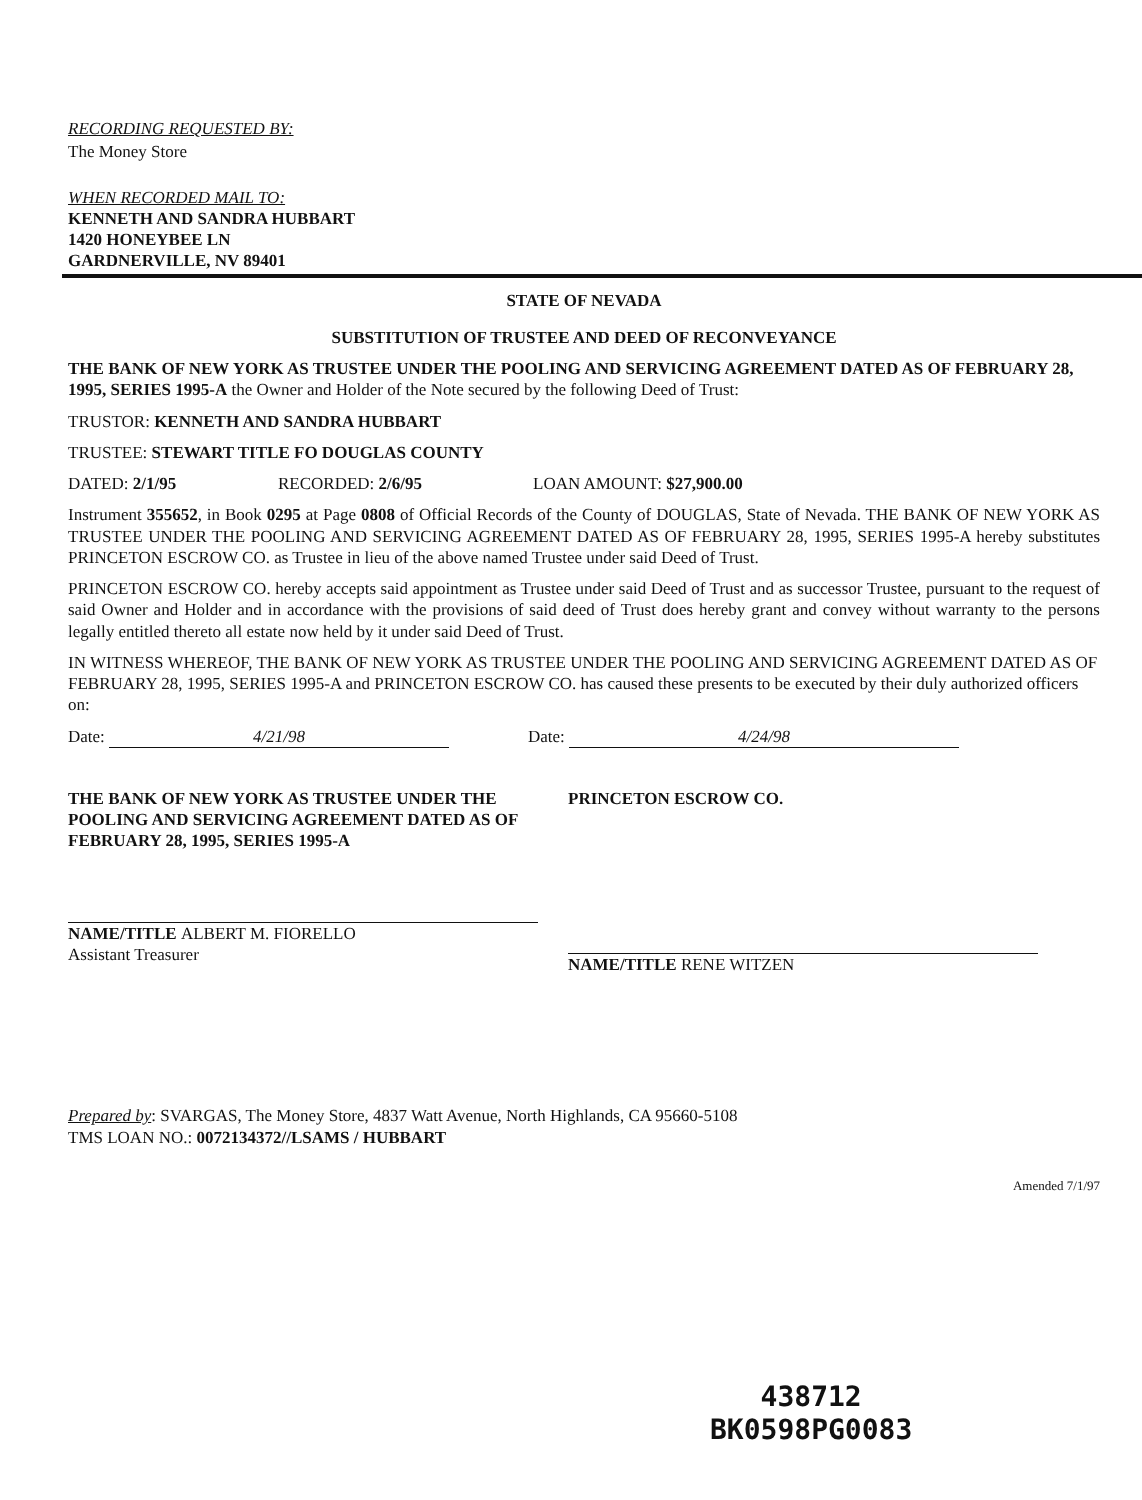RECORDING REQUESTED BY:
The Money Store
WHEN RECORDED MAIL TO:
KENNETH AND SANDRA HUBBART
1420 HONEYBEE LN
GARDNERVILLE, NV 89401
STATE OF NEVADA
SUBSTITUTION OF TRUSTEE AND DEED OF RECONVEYANCE
THE BANK OF NEW YORK AS TRUSTEE UNDER THE POOLING AND SERVICING AGREEMENT DATED AS OF FEBRUARY 28, 1995, SERIES 1995-A the Owner and Holder of the Note secured by the following Deed of Trust:
TRUSTOR: KENNETH AND SANDRA HUBBART
TRUSTEE: STEWART TITLE FO DOUGLAS COUNTY
DATED: 2/1/95 RECORDED: 2/6/95 LOAN AMOUNT: $27,900.00
Instrument 355652, in Book 0295 at Page 0808 of Official Records of the County of DOUGLAS, State of Nevada. THE BANK OF NEW YORK AS TRUSTEE UNDER THE POOLING AND SERVICING AGREEMENT DATED AS OF FEBRUARY 28, 1995, SERIES 1995-A hereby substitutes PRINCETON ESCROW CO. as Trustee in lieu of the above named Trustee under said Deed of Trust.
PRINCETON ESCROW CO. hereby accepts said appointment as Trustee under said Deed of Trust and as successor Trustee, pursuant to the request of said Owner and Holder and in accordance with the provisions of said deed of Trust does hereby grant and convey without warranty to the persons legally entitled thereto all estate now held by it under said Deed of Trust.
IN WITNESS WHEREOF, THE BANK OF NEW YORK AS TRUSTEE UNDER THE POOLING AND SERVICING AGREEMENT DATED AS OF FEBRUARY 28, 1995, SERIES 1995-A and PRINCETON ESCROW CO. has caused these presents to be executed by their duly authorized officers on:
Date: 4/21/98 Date: 4/24/98
THE BANK OF NEW YORK AS TRUSTEE UNDER THE POOLING AND SERVICING AGREEMENT DATED AS OF FEBRUARY 28, 1995, SERIES 1995-A
NAME/TITLE ALBERT M. FIORELLO
Assistant Treasurer
PRINCETON ESCROW CO.
NAME/TITLE RENE WITZEN
Prepared by: SVARGAS, The Money Store, 4837 Watt Avenue, North Highlands, CA 95660-5108
TMS LOAN NO.: 0072134372//LSAMS / HUBBART
Amended 7/1/97
438712
BK0598PG0083